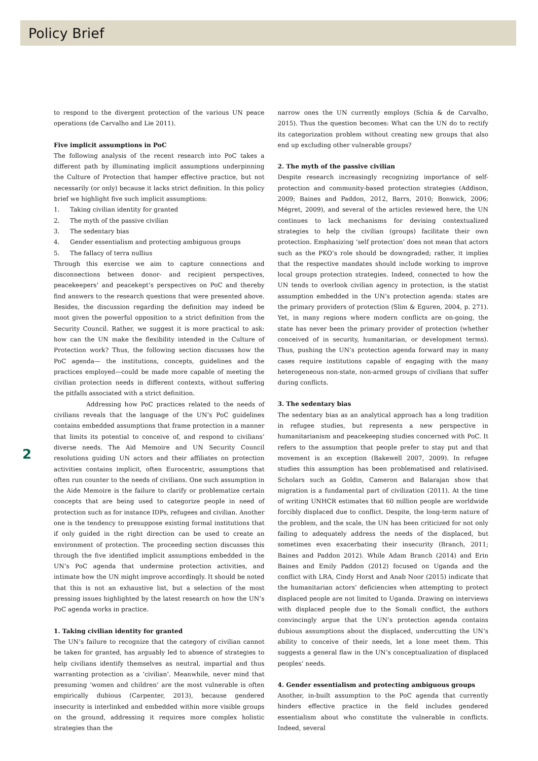Policy Brief
to respond to the divergent protection of the various UN peace operations (de Carvalho and Lie 2011).
Five implicit assumptions in PoC
The following analysis of the recent research into PoC takes a different path by illuminating implicit assumptions underpinning the Culture of Protection that hamper effective practice, but not necessarily (or only) because it lacks strict definition. In this policy brief we highlight five such implicit assumptions:
1. Taking civilian identity for granted
2. The myth of the passive civilian
3. The sedentary bias
4. Gender essentialism and protecting ambiguous groups
5. The fallacy of terra nullius
Through this exercise we aim to capture connections and disconnections between donor- and recipient perspectives, peacekeepers’ and peacekept’s perspectives on PoC and thereby find answers to the research questions that were presented above. Besides, the discussion regarding the definition may indeed be moot given the powerful opposition to a strict definition from the Security Council. Rather, we suggest it is more practical to ask: how can the UN make the flexibility intended in the Culture of Protection work? Thus, the following section discusses how the PoC agenda— the institutions, concepts, guidelines and the practices employed—could be made more capable of meeting the civilian protection needs in different contexts, without suffering the pitfalls associated with a strict definition.
Addressing how PoC practices related to the needs of civilians reveals that the language of the UN’s PoC guidelines contains embedded assumptions that frame protection in a manner that limits its potential to conceive of, and respond to civilians’ diverse needs. The Aid Memoire and UN Security Council resolutions guiding UN actors and their affiliates on protection activities contains implicit, often Eurocentric, assumptions that often run counter to the needs of civilians. One such assumption in the Aide Memoire is the failure to clarify or problematize certain concepts that are being used to categorize people in need of protection such as for instance IDPs, refugees and civilian. Another one is the tendency to presuppose existing formal institutions that if only guided in the right direction can be used to create an environment of protection. The proceeding section discusses this through the five identified implicit assumptions embedded in the UN’s PoC agenda that undermine protection activities, and intimate how the UN might improve accordingly. It should be noted that this is not an exhaustive list, but a selection of the most pressing issues highlighted by the latest research on how the UN’s PoC agenda works in practice.
1. Taking civilian identity for granted
The UN’s failure to recognize that the category of civilian cannot be taken for granted, has arguably led to absence of strategies to help civilians identify themselves as neutral, impartial and thus warranting protection as a ‘civilian’. Meanwhile, never mind that presuming ‘women and children’ are the most vulnerable is often empirically dubious (Carpenter, 2013), because gendered insecurity is interlinked and embedded within more visible groups on the ground, addressing it requires more complex holistic strategies than the
narrow ones the UN currently employs (Schia & de Carvalho, 2015). Thus the question becomes: What can the UN do to rectify its categorization problem without creating new groups that also end up excluding other vulnerable groups?
2. The myth of the passive civilian
Despite research increasingly recognizing importance of self-protection and community-based protection strategies (Addison, 2009; Baines and Paddon, 2012, Barrs, 2010; Bonwick, 2006; Mégret, 2009), and several of the articles reviewed here, the UN continues to lack mechanisms for devising contextualized strategies to help the civilian (groups) facilitate their own protection. Emphasizing ‘self protection’ does not mean that actors such as the PKO’s role should be downgraded; rather, it implies that the respective mandates should include working to improve local groups protection strategies. Indeed, connected to how the UN tends to overlook civilian agency in protection, is the statist assumption embedded in the UN’s protection agenda: states are the primary providers of protection (Slim & Eguren, 2004, p. 271). Yet, in many regions where modern conflicts are on-going, the state has never been the primary provider of protection (whether conceived of in security, humanitarian, or development terms). Thus, pushing the UN’s protection agenda forward may in many cases require institutions capable of engaging with the many heterogeneous non-state, non-armed groups of civilians that suffer during conflicts.
3. The sedentary bias
The sedentary bias as an analytical approach has a long tradition in refugee studies, but represents a new perspective in humanitarianism and peacekeeping studies concerned with PoC. It refers to the assumption that people prefer to stay put and that movement is an exception (Bakewell 2007, 2009). In refugee studies this assumption has been problematised and relativised. Scholars such as Goldin, Cameron and Balarajan show that migration is a fundamental part of civilization (2011). At the time of writing UNHCR estimates that 60 million people are worldwide forcibly displaced due to conflict. Despite, the long-term nature of the problem, and the scale, the UN has been criticized for not only failing to adequately address the needs of the displaced, but sometimes even exacerbating their insecurity (Branch, 2011; Baines and Paddon 2012). While Adam Branch (2014) and Erin Baines and Emily Paddon (2012) focused on Uganda and the conflict with LRA, Cindy Horst and Anab Noor (2015) indicate that the humanitarian actors’ deficiencies when attempting to protect displaced people are not limited to Uganda. Drawing on interviews with displaced people due to the Somali conflict, the authors convincingly argue that the UN’s protection agenda contains dubious assumptions about the displaced, undercutting the UN’s ability to conceive of their needs, let a lone meet them. This suggests a general flaw in the UN’s conceptualization of displaced peoples’ needs.
4. Gender essentialism and protecting ambiguous groups
Another, in-built assumption to the PoC agenda that currently hinders effective practice in the field includes gendered essentialism about who constitute the vulnerable in conflicts. Indeed, several
2